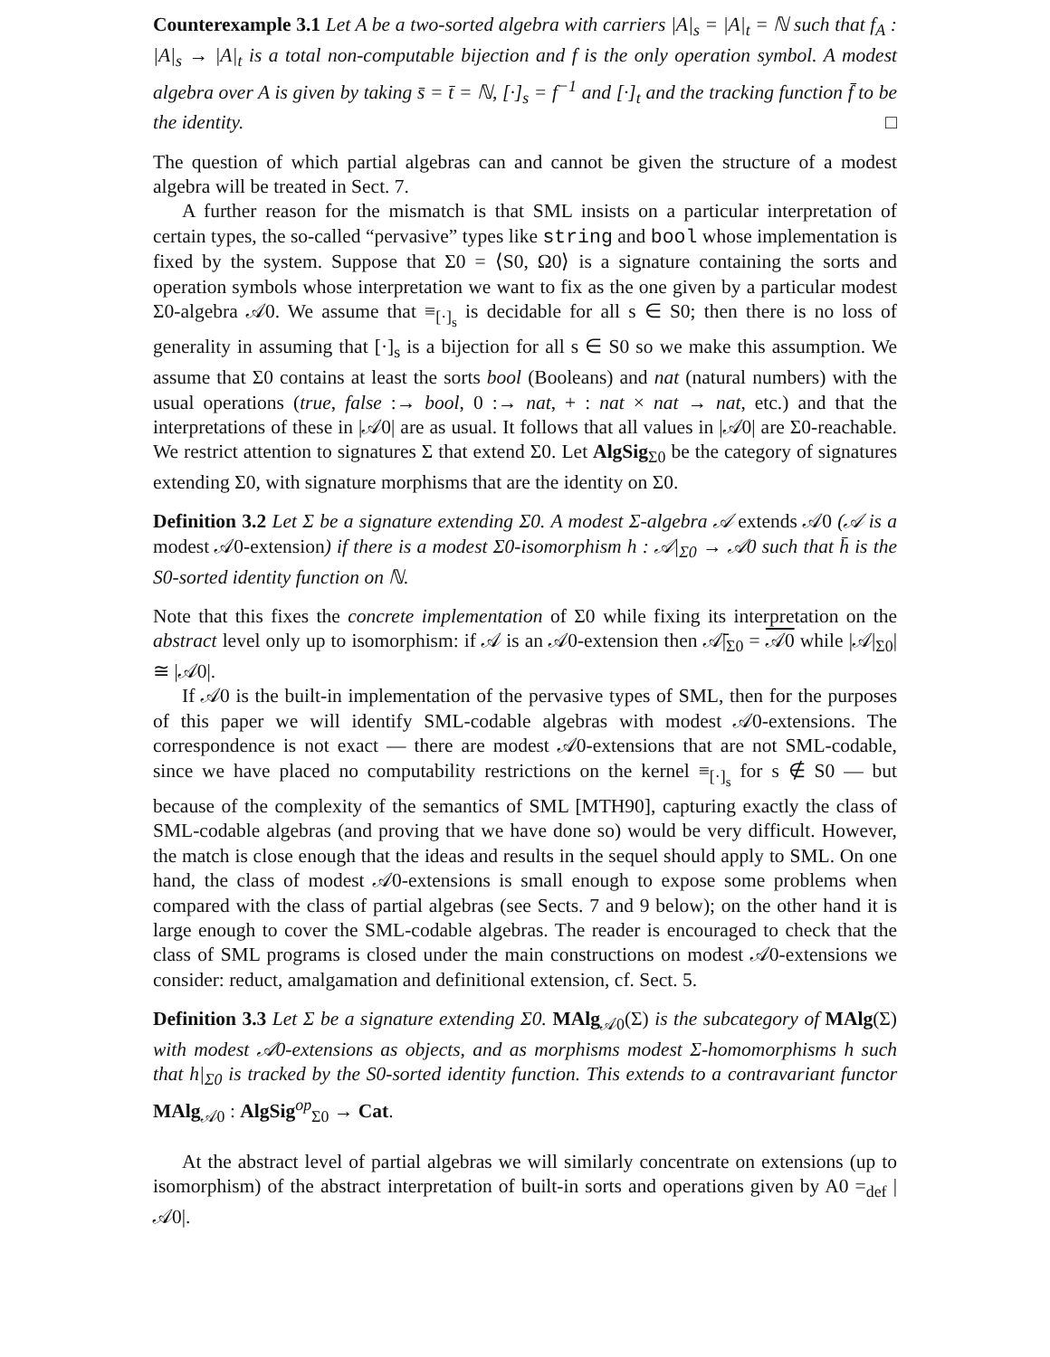Counterexample 3.1 Let A be a two-sorted algebra with carriers |A|<sub>s</sub> = |A|<sub>t</sub> = ℕ such that f<sub>A</sub> : |A|<sub>s</sub> → |A|<sub>t</sub> is a total non-computable bijection and f is the only operation symbol. A modest algebra over A is given by taking s̄ = t̄ = ℕ, [·]<sub>s</sub> = f<sup>−1</sup> and [·]<sub>t</sub> and the tracking function f̄ to be the identity. □
The question of which partial algebras can and cannot be given the structure of a modest algebra will be treated in Sect. 7.
A further reason for the mismatch is that SML insists on a particular interpretation of certain types, the so-called “pervasive” types like string and bool whose implementation is fixed by the system. Suppose that Σ0 = ⟨S0, Ω0⟩ is a signature containing the sorts and operation symbols whose interpretation we want to fix as the one given by a particular modest Σ0-algebra 𝒜0. We assume that ≡<sub>[·]<sub>s</sub></sub> is decidable for all s ∈ S0; then there is no loss of generality in assuming that [·]<sub>s</sub> is a bijection for all s ∈ S0 so we make this assumption. We assume that Σ0 contains at least the sorts bool (Booleans) and nat (natural numbers) with the usual operations (true, false :→ bool, 0 :→ nat, + : nat × nat → nat, etc.) and that the interpretations of these in |𝒜0| are as usual. It follows that all values in |𝒜0| are Σ0-reachable. We restrict attention to signatures Σ that extend Σ0. Let AlgSig<sub>Σ0</sub> be the category of signatures extending Σ0, with signature morphisms that are the identity on Σ0.
Definition 3.2 Let Σ be a signature extending Σ0. A modest Σ-algebra 𝒜 extends 𝒜0 (𝒜 is a modest 𝒜0-extension) if there is a modest Σ0-isomorphism h : 𝒜|<sub>Σ0</sub> → 𝒜0 such that h̄ is the S0-sorted identity function on ℕ.
Note that this fixes the concrete implementation of Σ0 while fixing its interpretation on the abstract level only up to isomorphism: if 𝒜 is an 𝒜0-extension then 𝒜̄|<sub>Σ0</sub> = 𝒜0 while |𝒜|<sub>Σ0</sub>| ≅ |𝒜0|.
If 𝒜0 is the built-in implementation of the pervasive types of SML, then for the purposes of this paper we will identify SML-codable algebras with modest 𝒜0-extensions. The correspondence is not exact — there are modest 𝒜0-extensions that are not SML-codable, since we have placed no computability restrictions on the kernel ≡<sub>[·]<sub>s</sub></sub> for s ∉ S0 — but because of the complexity of the semantics of SML [MTH90], capturing exactly the class of SML-codable algebras (and proving that we have done so) would be very difficult. However, the match is close enough that the ideas and results in the sequel should apply to SML. On one hand, the class of modest 𝒜0-extensions is small enough to expose some problems when compared with the class of partial algebras (see Sects. 7 and 9 below); on the other hand it is large enough to cover the SML-codable algebras. The reader is encouraged to check that the class of SML programs is closed under the main constructions on modest 𝒜0-extensions we consider: reduct, amalgamation and definitional extension, cf. Sect. 5.
Definition 3.3 Let Σ be a signature extending Σ0. MAlg<sub>𝒜0</sub>(Σ) is the subcategory of MAlg(Σ) with modest 𝒜0-extensions as objects, and as morphisms modest Σ-homomorphisms h such that h|<sub>Σ0</sub> is tracked by the S0-sorted identity function. This extends to a contravariant functor MAlg<sub>𝒜0</sub> : AlgSig<sup>op</sup><sub>Σ0</sub> → Cat.
At the abstract level of partial algebras we will similarly concentrate on extensions (up to isomorphism) of the abstract interpretation of built-in sorts and operations given by A0 =<sub>def</sub> |𝒜0|.